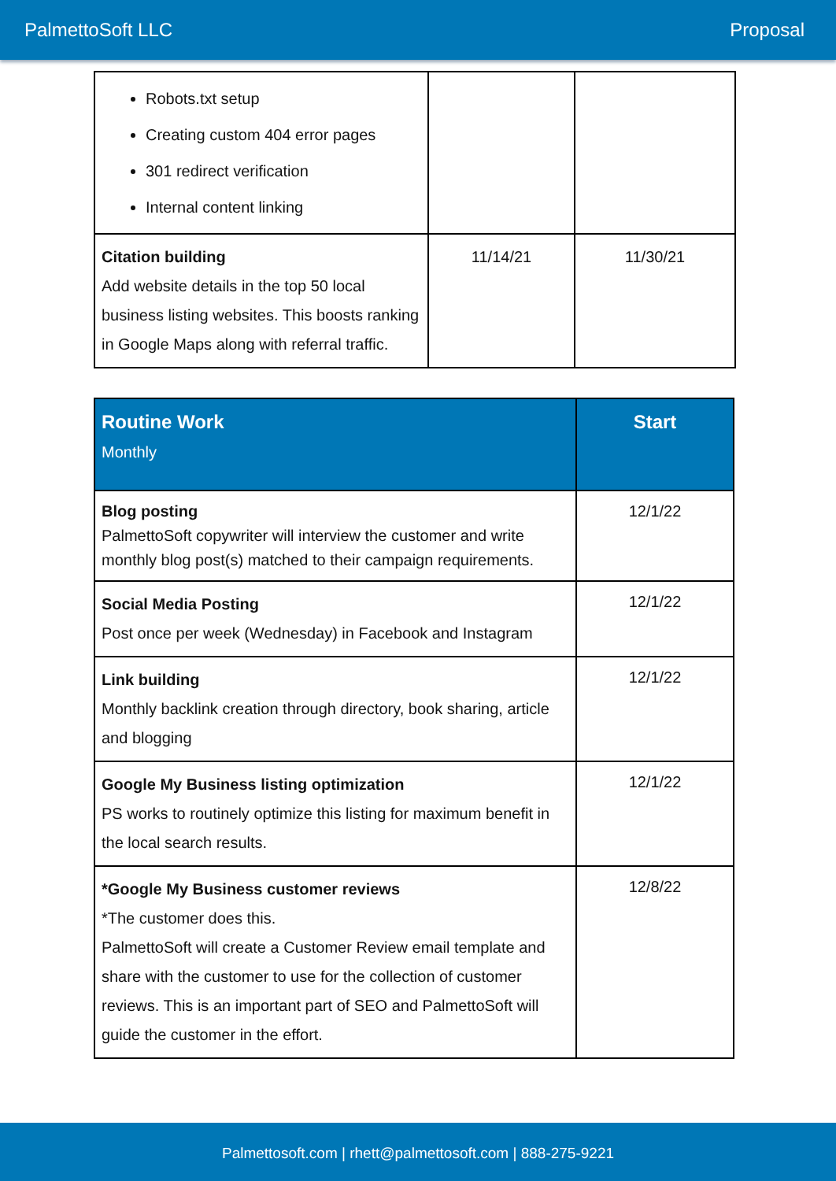PalmettoSoft LLC Proposal
| Robots.txt setup Creating custom 404 error pages 301 redirect verification Internal content linking | | |
| Citation building Add website details in the top 50 local business listing websites. This boosts ranking in Google Maps along with referral traffic. | 11/14/21 | 11/30/21 |
| Routine Work Monthly | Start |
| --- | --- |
| Blog posting PalmettoSoft copywriter will interview the customer and write monthly blog post(s) matched to their campaign requirements. | 12/1/22 |
| Social Media Posting Post once per week (Wednesday) in Facebook and Instagram | 12/1/22 |
| Link building Monthly backlink creation through directory, book sharing, article and blogging | 12/1/22 |
| Google My Business listing optimization PS works to routinely optimize this listing for maximum benefit in the local search results. | 12/1/22 |
| *Google My Business customer reviews *The customer does this. PalmettoSoft will create a Customer Review email template and share with the customer to use for the collection of customer reviews. This is an important part of SEO and PalmettoSoft will guide the customer in the effort. | 12/8/22 |
Palmettosoft.com | rhett@palmettosoft.com | 888-275-9221